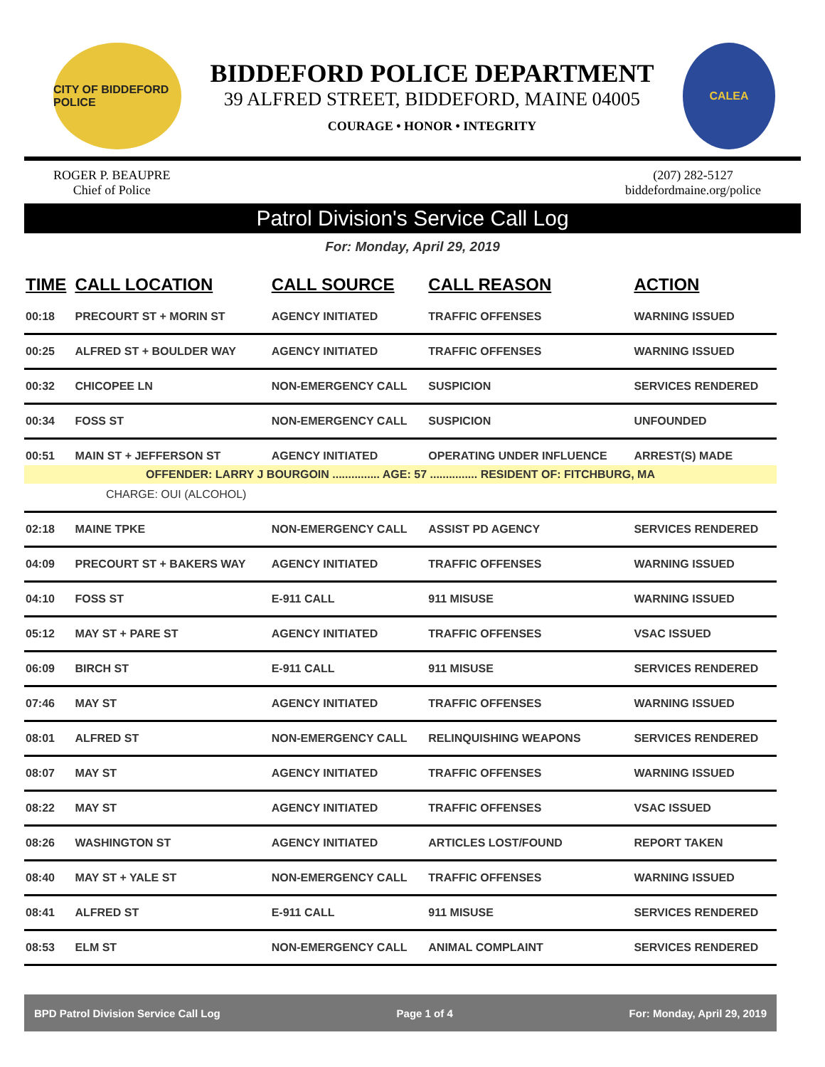CITY OF BIDDEFORD POLICE
BIDDEFORD POLICE DEPARTMENT
39 ALFRED STREET, BIDDEFORD, MAINE 04005
COURAGE • HONOR • INTEGRITY
CALEA
ROGER P. BEAUPRE
Chief of Police
(207) 282-5127
biddefordmaine.org/police
Patrol Division's Service Call Log
For: Monday, April 29, 2019
| TIME | CALL LOCATION | CALL SOURCE | CALL REASON | ACTION |
| --- | --- | --- | --- | --- |
| 00:18 | PRECOURT ST + MORIN ST | AGENCY INITIATED | TRAFFIC OFFENSES | WARNING ISSUED |
| 00:25 | ALFRED ST + BOULDER WAY | AGENCY INITIATED | TRAFFIC OFFENSES | WARNING ISSUED |
| 00:32 | CHICOPEE LN | NON-EMERGENCY CALL | SUSPICION | SERVICES RENDERED |
| 00:34 | FOSS ST | NON-EMERGENCY CALL | SUSPICION | UNFOUNDED |
| 00:51 | MAIN ST + JEFFERSON ST | AGENCY INITIATED | OPERATING UNDER INFLUENCE | ARREST(S) MADE |
| OFFENDER: LARRY J BOURGOIN ............... AGE: 57 ............... RESIDENT OF: FITCHBURG, MA | | | | |
| CHARGE: OUI (ALCOHOL) | | | | |
| 02:18 | MAINE TPKE | NON-EMERGENCY CALL | ASSIST PD AGENCY | SERVICES RENDERED |
| 04:09 | PRECOURT ST + BAKERS WAY | AGENCY INITIATED | TRAFFIC OFFENSES | WARNING ISSUED |
| 04:10 | FOSS ST | E-911 CALL | 911 MISUSE | WARNING ISSUED |
| 05:12 | MAY ST + PARE ST | AGENCY INITIATED | TRAFFIC OFFENSES | VSAC ISSUED |
| 06:09 | BIRCH ST | E-911 CALL | 911 MISUSE | SERVICES RENDERED |
| 07:46 | MAY ST | AGENCY INITIATED | TRAFFIC OFFENSES | WARNING ISSUED |
| 08:01 | ALFRED ST | NON-EMERGENCY CALL | RELINQUISHING WEAPONS | SERVICES RENDERED |
| 08:07 | MAY ST | AGENCY INITIATED | TRAFFIC OFFENSES | WARNING ISSUED |
| 08:22 | MAY ST | AGENCY INITIATED | TRAFFIC OFFENSES | VSAC ISSUED |
| 08:26 | WASHINGTON ST | AGENCY INITIATED | ARTICLES LOST/FOUND | REPORT TAKEN |
| 08:40 | MAY ST + YALE ST | NON-EMERGENCY CALL | TRAFFIC OFFENSES | WARNING ISSUED |
| 08:41 | ALFRED ST | E-911 CALL | 911 MISUSE | SERVICES RENDERED |
| 08:53 | ELM ST | NON-EMERGENCY CALL | ANIMAL COMPLAINT | SERVICES RENDERED |
BPD Patrol Division Service Call Log Page 1 of 4 For: Monday, April 29, 2019